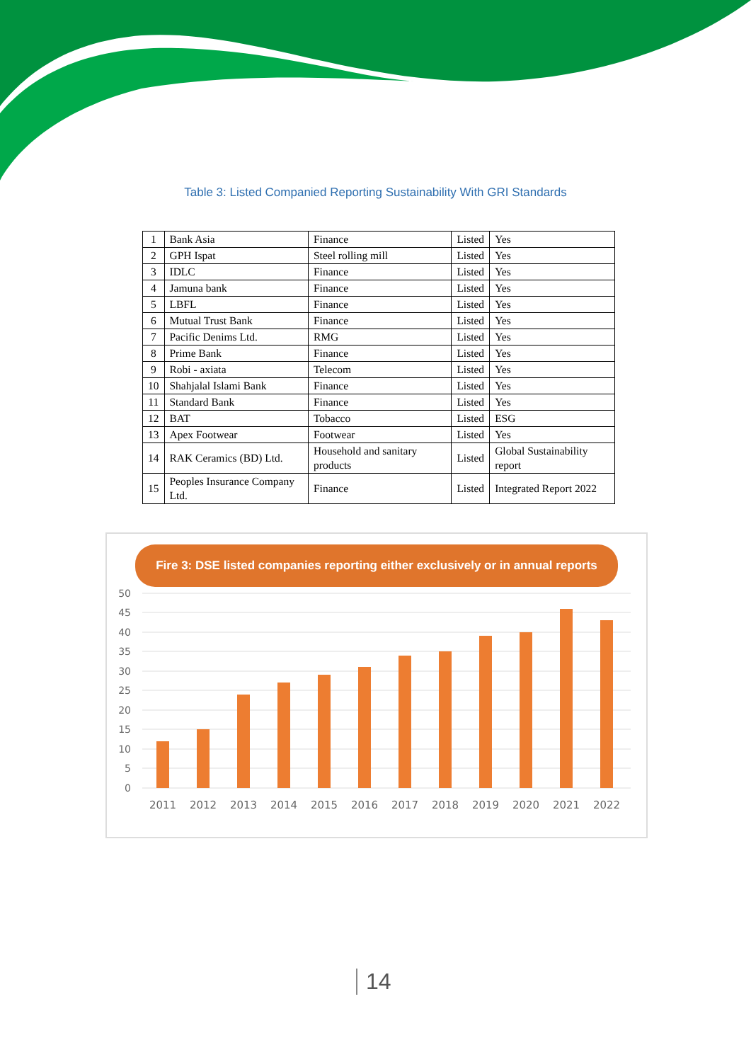Table 3: Listed Companied Reporting Sustainability With GRI Standards
| 1 | Bank Asia | Finance | Listed | Yes |
| 2 | GPH Ispat | Steel rolling mill | Listed | Yes |
| 3 | IDLC | Finance | Listed | Yes |
| 4 | Jamuna bank | Finance | Listed | Yes |
| 5 | LBFL | Finance | Listed | Yes |
| 6 | Mutual Trust Bank | Finance | Listed | Yes |
| 7 | Pacific Denims Ltd. | RMG | Listed | Yes |
| 8 | Prime Bank | Finance | Listed | Yes |
| 9 | Robi - axiata | Telecom | Listed | Yes |
| 10 | Shahjalal Islami Bank | Finance | Listed | Yes |
| 11 | Standard Bank | Finance | Listed | Yes |
| 12 | BAT | Tobacco | Listed | ESG |
| 13 | Apex Footwear | Footwear | Listed | Yes |
| 14 | RAK Ceramics (BD) Ltd. | Household and sanitary products | Listed | Global Sustainability report |
| 15 | Peoples Insurance Company Ltd. | Finance | Listed | Integrated Report 2022 |
Fire 3: DSE listed companies reporting either exclusively or in annual reports
50
45
40
35
30
25
20
15
10
5
0
2011
2012
2013
2014
2015
2016
2017
2018
2019
2020
2021
2022
14